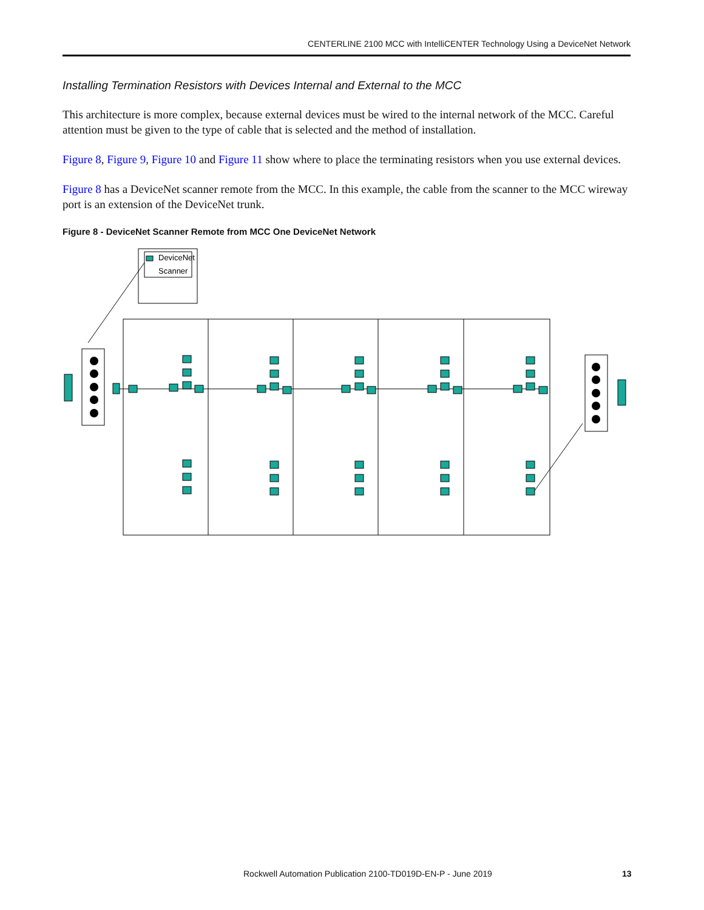CENTERLINE 2100 MCC with IntelliCENTER Technology Using a DeviceNet Network
Installing Termination Resistors with Devices Internal and External to the MCC
This architecture is more complex, because external devices must be wired to the internal network of the MCC. Careful attention must be given to the type of cable that is selected and the method of installation.
Figure 8, Figure 9, Figure 10 and Figure 11 show where to place the terminating resistors when you use external devices.
Figure 8 has a DeviceNet scanner remote from the MCC. In this example, the cable from the scanner to the MCC wireway port is an extension of the DeviceNet trunk.
Figure 8 - DeviceNet Scanner Remote from MCC One DeviceNet Network
DeviceNet
Scanner
Rockwell Automation Publication 2100-TD019D-EN-P - June 2019 13